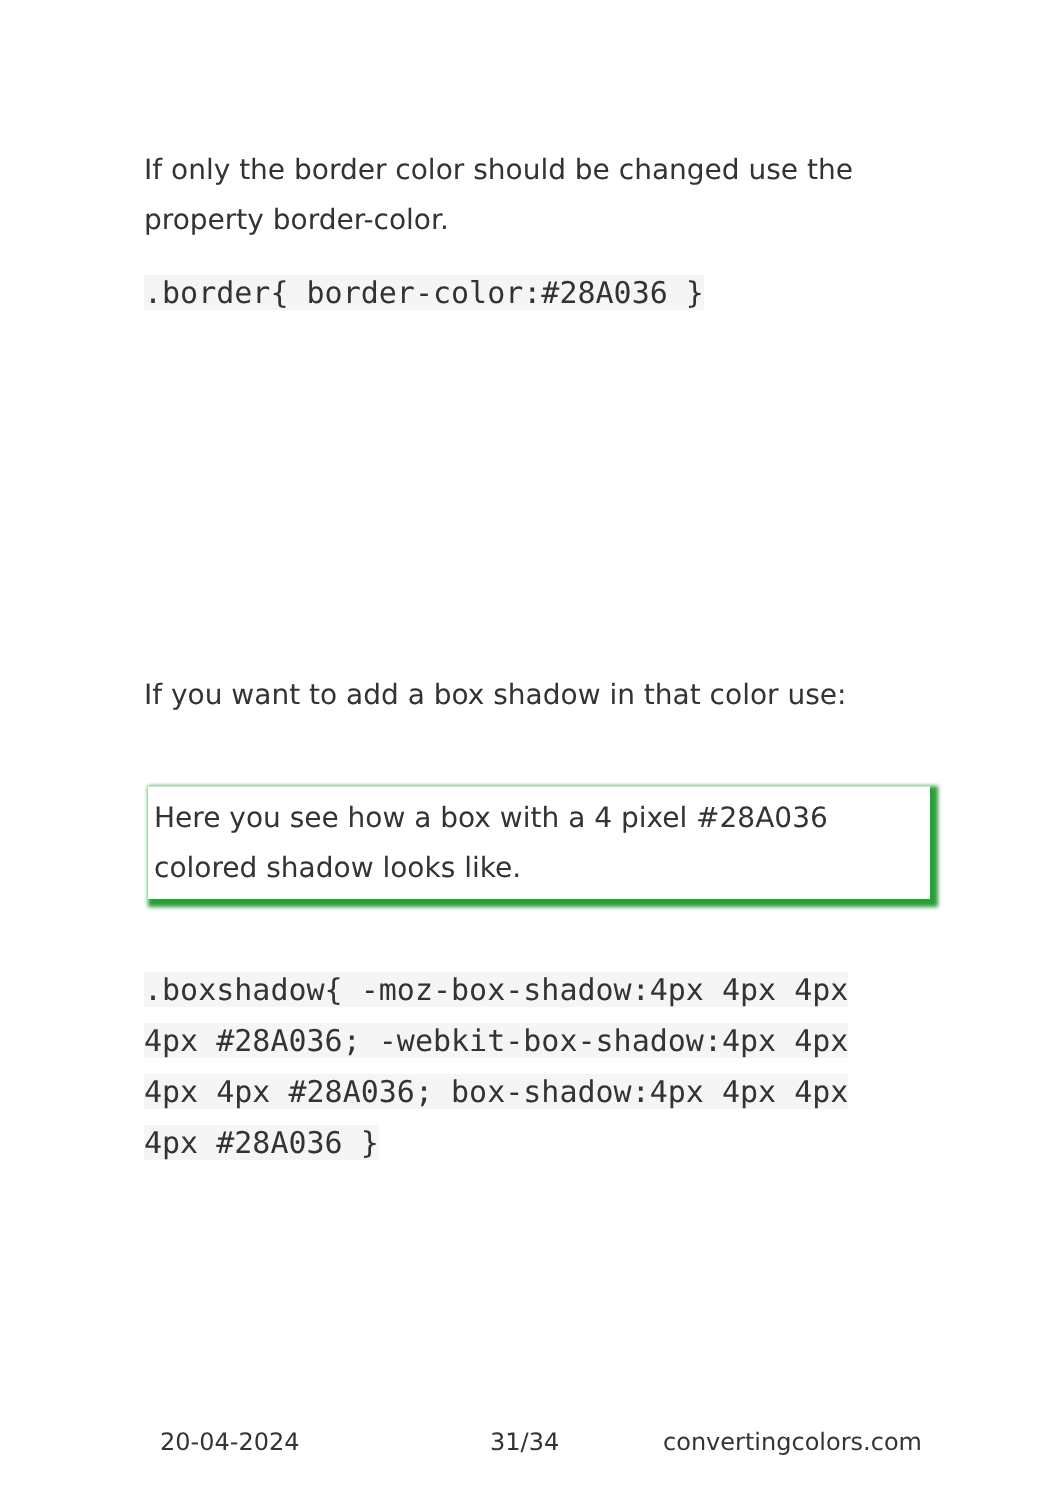If only the border color should be changed use the property border-color.
.border{ border-color:#28A036 }
If you want to add a box shadow in that color use:
Here you see how a box with a 4 pixel #28A036
colored shadow looks like.
.boxshadow{ -moz-box-shadow:4px 4px 4px 4px #28A036; -webkit-box-shadow:4px 4px 4px 4px #28A036; box-shadow:4px 4px 4px 4px #28A036 }
20-04-2024 31/34 convertingcolors.com